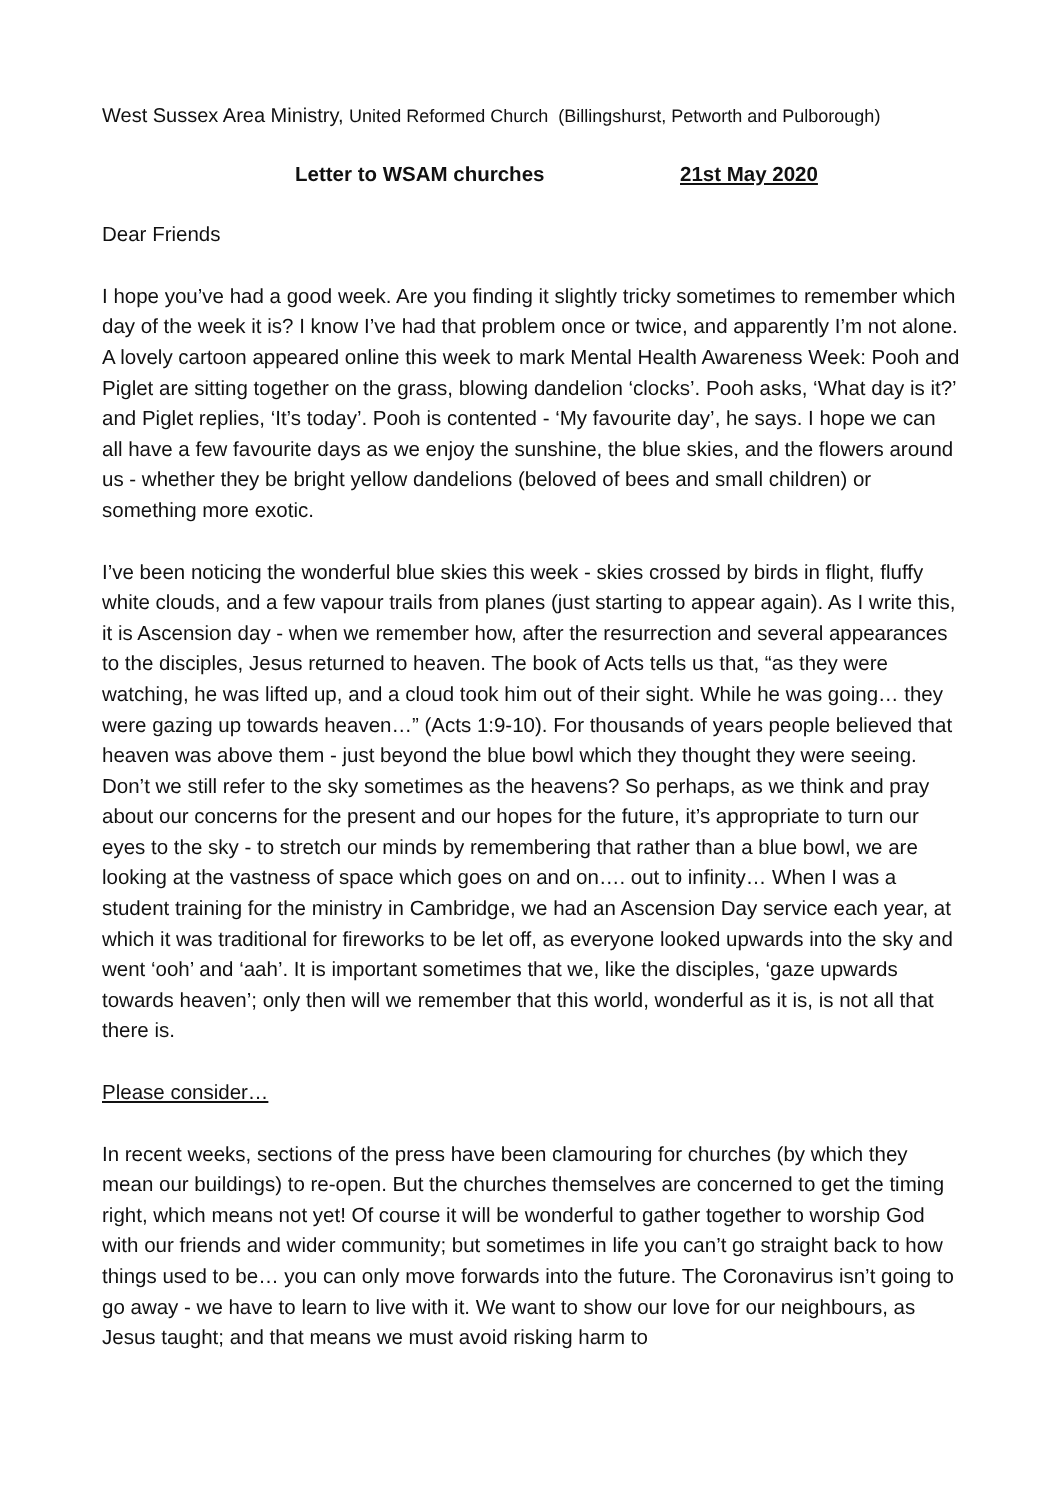West Sussex Area Ministry, United Reformed Church (Billingshurst, Petworth and Pulborough)
Letter to WSAM churches 21st May 2020
Dear Friends
I hope you’ve had a good week. Are you finding it slightly tricky sometimes to remember which day of the week it is? I know I’ve had that problem once or twice, and apparently I’m not alone. A lovely cartoon appeared online this week to mark Mental Health Awareness Week: Pooh and Piglet are sitting together on the grass, blowing dandelion ‘clocks’. Pooh asks, ‘What day is it?’ and Piglet replies, ‘It’s today’. Pooh is contented - ‘My favourite day’, he says. I hope we can all have a few favourite days as we enjoy the sunshine, the blue skies, and the flowers around us - whether they be bright yellow dandelions (beloved of bees and small children) or something more exotic.
I’ve been noticing the wonderful blue skies this week - skies crossed by birds in flight, fluffy white clouds, and a few vapour trails from planes (just starting to appear again). As I write this, it is Ascension day - when we remember how, after the resurrection and several appearances to the disciples, Jesus returned to heaven. The book of Acts tells us that, “as they were watching, he was lifted up, and a cloud took him out of their sight. While he was going… they were gazing up towards heaven…” (Acts 1:9-10). For thousands of years people believed that heaven was above them - just beyond the blue bowl which they thought they were seeing. Don’t we still refer to the sky sometimes as the heavens? So perhaps, as we think and pray about our concerns for the present and our hopes for the future, it’s appropriate to turn our eyes to the sky - to stretch our minds by remembering that rather than a blue bowl, we are looking at the vastness of space which goes on and on…. out to infinity… When I was a student training for the ministry in Cambridge, we had an Ascension Day service each year, at which it was traditional for fireworks to be let off, as everyone looked upwards into the sky and went ‘ooh’ and ‘aah’. It is important sometimes that we, like the disciples, ‘gaze upwards towards heaven’; only then will we remember that this world, wonderful as it is, is not all that there is.
Please consider…
In recent weeks, sections of the press have been clamouring for churches (by which they mean our buildings) to re-open. But the churches themselves are concerned to get the timing right, which means not yet! Of course it will be wonderful to gather together to worship God with our friends and wider community; but sometimes in life you can’t go straight back to how things used to be… you can only move forwards into the future. The Coronavirus isn’t going to go away - we have to learn to live with it. We want to show our love for our neighbours, as Jesus taught; and that means we must avoid risking harm to